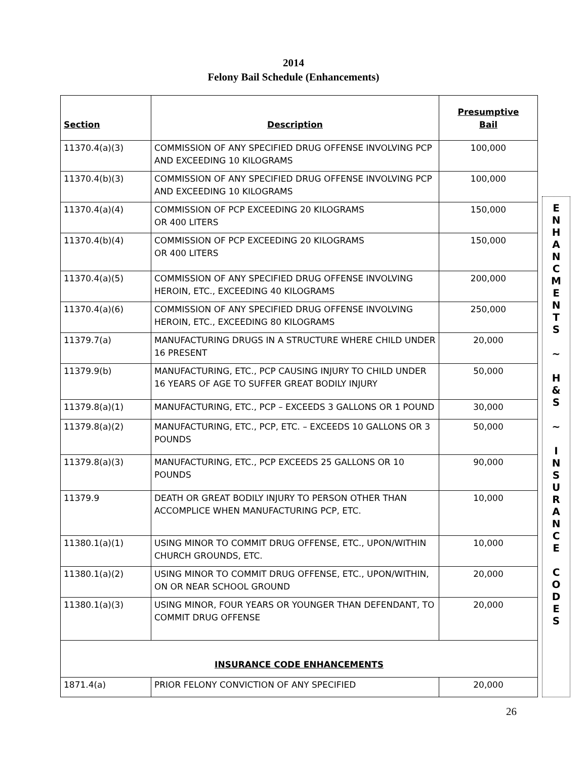2014
Felony Bail Schedule (Enhancements)
| Section | Description | Presumptive Bail |
| --- | --- | --- |
| 11370.4(a)(3) | COMMISSION OF ANY SPECIFIED DRUG OFFENSE INVOLVING PCP AND EXCEEDING 10 KILOGRAMS | 100,000 |
| 11370.4(b)(3) | COMMISSION OF ANY SPECIFIED DRUG OFFENSE INVOLVING PCP AND EXCEEDING 10 KILOGRAMS | 100,000 |
| 11370.4(a)(4) | COMMISSION OF PCP EXCEEDING 20 KILOGRAMS OR 400 LITERS | 150,000 |
| 11370.4(b)(4) | COMMISSION OF PCP EXCEEDING 20 KILOGRAMS OR 400 LITERS | 150,000 |
| 11370.4(a)(5) | COMMISSION OF ANY SPECIFIED DRUG OFFENSE INVOLVING HEROIN, ETC., EXCEEDING 40 KILOGRAMS | 200,000 |
| 11370.4(a)(6) | COMMISSION OF ANY SPECIFIED DRUG OFFENSE INVOLVING HEROIN, ETC., EXCEEDING 80 KILOGRAMS | 250,000 |
| 11379.7(a) | MANUFACTURING DRUGS IN A STRUCTURE WHERE CHILD UNDER 16 PRESENT | 20,000 |
| 11379.9(b) | MANUFACTURING, ETC., PCP CAUSING INJURY TO CHILD UNDER 16 YEARS OF AGE TO SUFFER GREAT BODILY INJURY | 50,000 |
| 11379.8(a)(1) | MANUFACTURING, ETC., PCP – EXCEEDS 3 GALLONS OR 1 POUND | 30,000 |
| 11379.8(a)(2) | MANUFACTURING, ETC., PCP, ETC. – EXCEEDS 10 GALLONS OR 3 POUNDS | 50,000 |
| 11379.8(a)(3) | MANUFACTURING, ETC., PCP EXCEEDS 25 GALLONS OR 10 POUNDS | 90,000 |
| 11379.9 | DEATH OR GREAT BODILY INJURY TO PERSON OTHER THAN ACCOMPLICE WHEN MANUFACTURING PCP, ETC. | 10,000 |
| 11380.1(a)(1) | USING MINOR TO COMMIT DRUG OFFENSE, ETC., UPON/WITHIN CHURCH GROUNDS, ETC. | 10,000 |
| 11380.1(a)(2) | USING MINOR TO COMMIT DRUG OFFENSE, ETC., UPON/WITHIN, ON OR NEAR SCHOOL GROUND | 20,000 |
| 11380.1(a)(3) | USING MINOR, FOUR YEARS OR YOUNGER THAN DEFENDANT, TO COMMIT DRUG OFFENSE | 20,000 |
| INSURANCE CODE ENHANCEMENTS | | |
| 1871.4(a) | PRIOR FELONY CONVICTION OF ANY SPECIFIED | 20,000 |
E
N
H
A
N
C
M
E
N
T
S
~
H
&
S
~
I
N
S
U
R
A
N
C
E
C
O
D
E
S
26